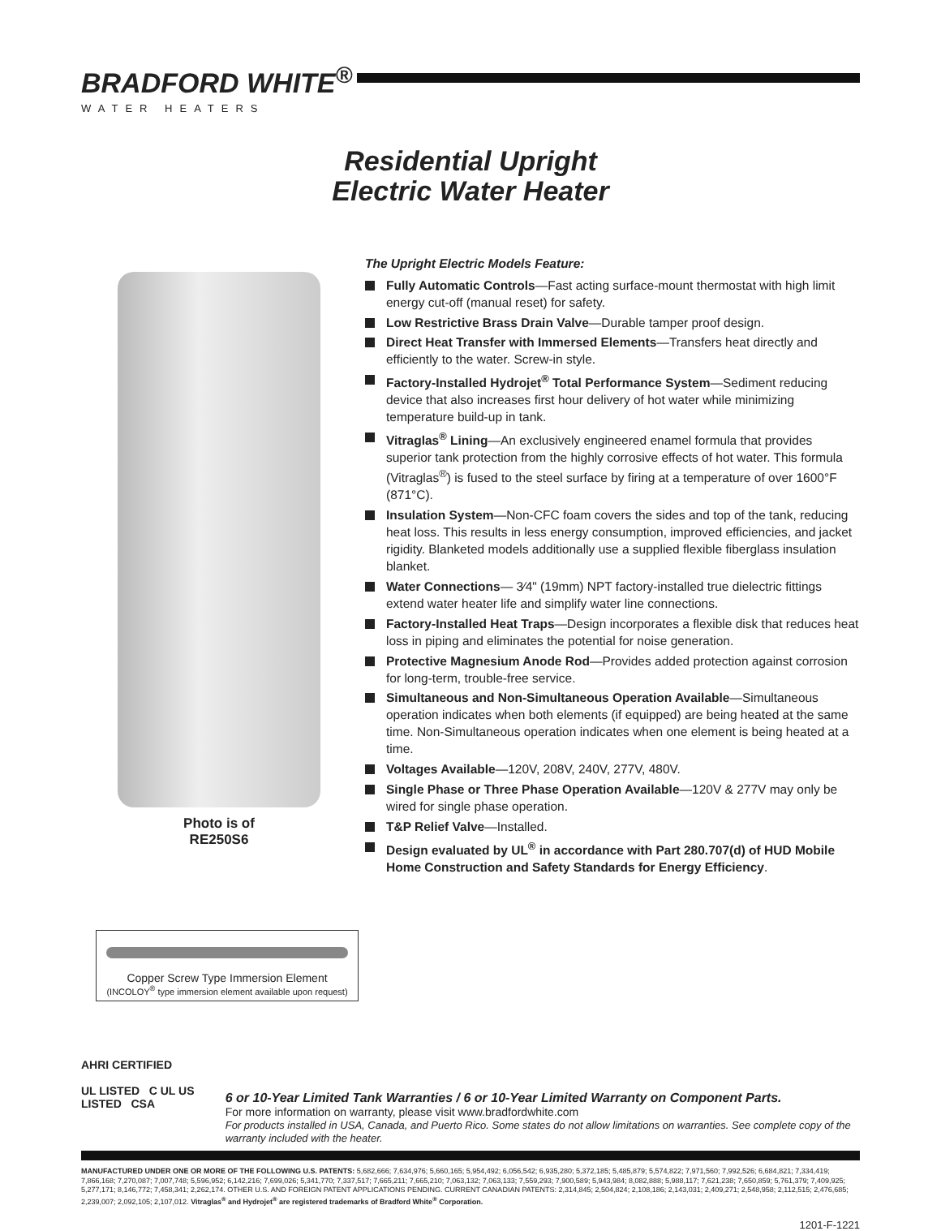BRADFORD WHITE<sup>®</sup>
WATER HEATERS
Residential Upright
Electric Water Heater
Photo is of
RE250S6
The Upright Electric Models Feature:
Fully Automatic Controls—Fast acting surface-mount thermostat with high limit energy cut-off (manual reset) for safety.
Low Restrictive Brass Drain Valve—Durable tamper proof design.
Direct Heat Transfer with Immersed Elements—Transfers heat directly and efficiently to the water. Screw-in style.
Factory-Installed Hydrojet<sup>®</sup> Total Performance System—Sediment reducing device that also increases first hour delivery of hot water while minimizing temperature build-up in tank.
Vitraglas<sup>®</sup> Lining—An exclusively engineered enamel formula that provides superior tank protection from the highly corrosive effects of hot water. This formula (Vitraglas<sup>®</sup>) is fused to the steel surface by firing at a temperature of over 1600°F (871°C).
Insulation System—Non-CFC foam covers the sides and top of the tank, reducing heat loss. This results in less energy consumption, improved efficiencies, and jacket rigidity. Blanketed models additionally use a supplied flexible fiberglass insulation blanket.
Water Connections— 3⁄4" (19mm) NPT factory-installed true dielectric fittings extend water heater life and simplify water line connections.
Factory-Installed Heat Traps—Design incorporates a flexible disk that reduces heat loss in piping and eliminates the potential for noise generation.
Protective Magnesium Anode Rod—Provides added protection against corrosion for long-term, trouble-free service.
Simultaneous and Non-Simultaneous Operation Available—Simultaneous operation indicates when both elements (if equipped) are being heated at the same time. Non-Simultaneous operation indicates when one element is being heated at a time.
Voltages Available—120V, 208V, 240V, 277V, 480V.
Single Phase or Three Phase Operation Available—120V & 277V may only be wired for single phase operation.
T&P Relief Valve—Installed.
Design evaluated by UL<sup>®</sup> in accordance with Part 280.707(d) of HUD Mobile Home Construction and Safety Standards for Energy Efficiency.
Copper Screw Type Immersion Element
(INCOLOY<sup>®</sup> type immersion element available upon request)
AHRI CERTIFIED
UL LISTED C UL US LISTED CSA
6 or 10-Year Limited Tank Warranties / 6 or 10-Year Limited Warranty on Component Parts.
For more information on warranty, please visit www.bradfordwhite.com
For products installed in USA, Canada, and Puerto Rico. Some states do not allow limitations on warranties. See complete copy of the warranty included with the heater.
MANUFACTURED UNDER ONE OR MORE OF THE FOLLOWING U.S. PATENTS: 5,682,666; 7,634,976; 5,660,165; 5,954,492; 6,056,542; 6,935,280; 5,372,185; 5,485,879; 5,574,822; 7,971,560; 7,992,526; 6,684,821; 7,334,419; 7,866,168; 7,270,087; 7,007,748; 5,596,952; 6,142,216; 7,699,026; 5,341,770; 7,337,517; 7,665,211; 7,665,210; 7,063,132; 7,063,133; 7,559,293; 7,900,589; 5,943,984; 8,082,888; 5,988,117; 7,621,238; 7,650,859; 5,761,379; 7,409,925; 5,277,171; 8,146,772; 7,458,341; 2,262,174. OTHER U.S. AND FOREIGN PATENT APPLICATIONS PENDING. CURRENT CANADIAN PATENTS: 2,314,845; 2,504,824; 2,108,186; 2,143,031; 2,409,271; 2,548,958; 2,112,515; 2,476,685; 2,239,007; 2,092,105; 2,107,012. Vitraglas<sup>®</sup> and Hydrojet<sup>®</sup> are registered trademarks of Bradford White<sup>®</sup> Corporation.
1201-F-1221